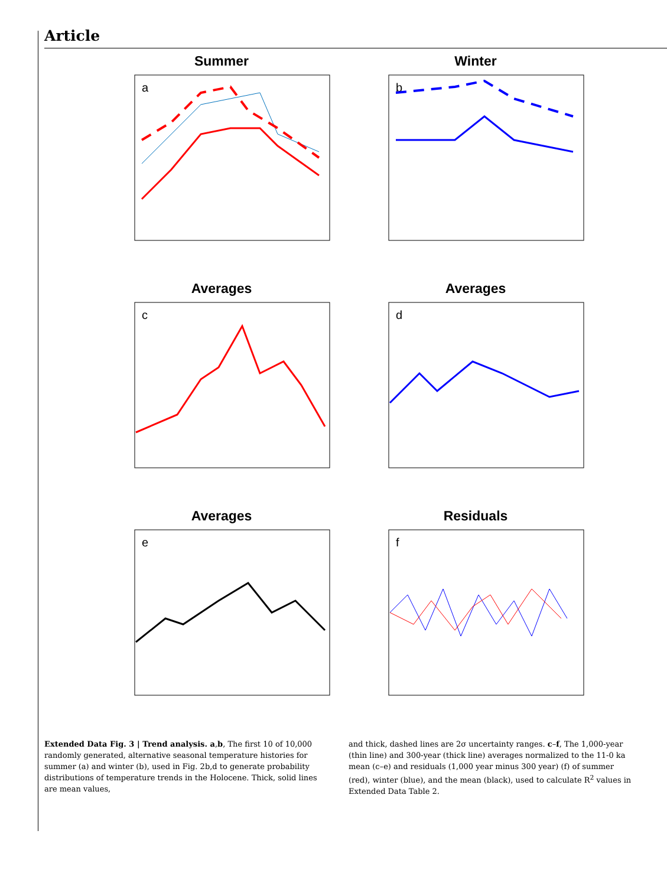Article
Summer
a
Winter
b
Averages
c
Averages
d
Averages
e
Residuals
f
Extended Data Fig. 3 | Trend analysis. a,b, The first 10 of 10,000 randomly generated, alternative seasonal temperature histories for summer (a) and winter (b), used in Fig. 2b,d to generate probability distributions of temperature trends in the Holocene. Thick, solid lines are mean values,
and thick, dashed lines are 2σ uncertainty ranges. c–f, The 1,000-year (thin line) and 300-year (thick line) averages normalized to the 11-0 ka mean (c–e) and residuals (1,000 year minus 300 year) (f) of summer (red), winter (blue), and the mean (black), used to calculate R<sup>2</sup> values in Extended Data Table 2.